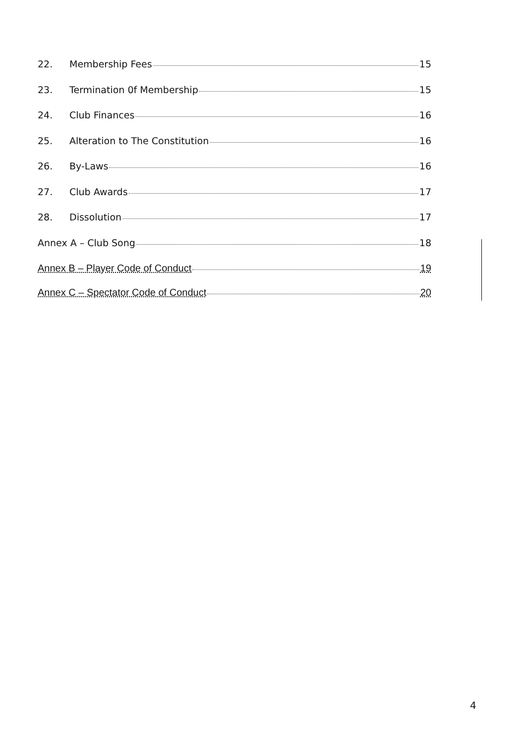22. Membership Fees 15
23. Termination 0f Membership 15
24. Club Finances 16
25. Alteration to The Constitution 16
26. By-Laws 16
27. Club Awards 17
28. Dissolution 17
Annex A – Club Song 18
Annex B – Player Code of Conduct 19
Annex C – Spectator Code of Conduct 20
4